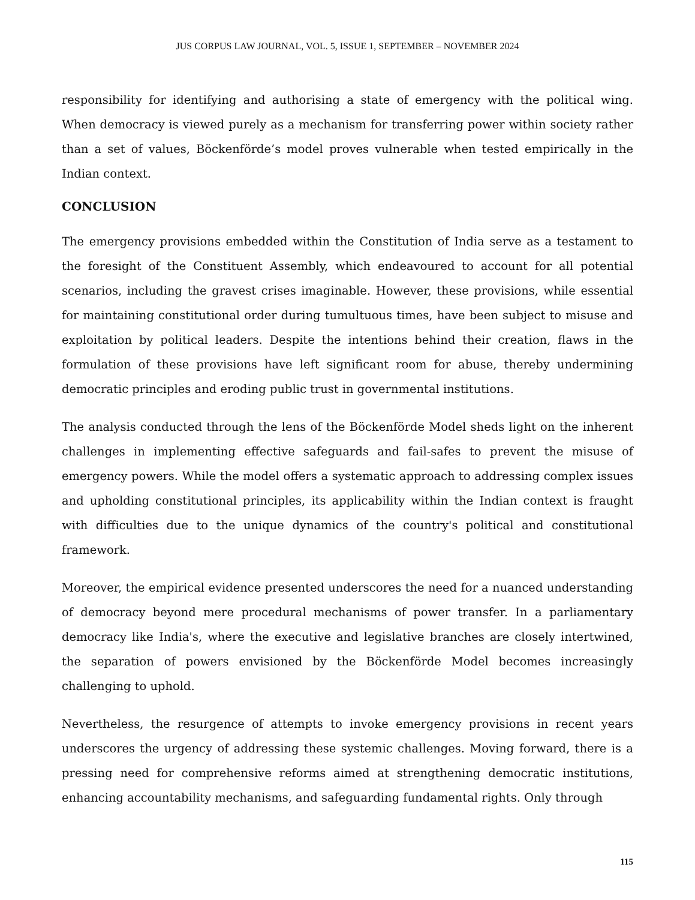JUS CORPUS LAW JOURNAL, VOL. 5, ISSUE 1, SEPTEMBER – NOVEMBER 2024
responsibility for identifying and authorising a state of emergency with the political wing. When democracy is viewed purely as a mechanism for transferring power within society rather than a set of values, Böckenförde’s model proves vulnerable when tested empirically in the Indian context.
CONCLUSION
The emergency provisions embedded within the Constitution of India serve as a testament to the foresight of the Constituent Assembly, which endeavoured to account for all potential scenarios, including the gravest crises imaginable. However, these provisions, while essential for maintaining constitutional order during tumultuous times, have been subject to misuse and exploitation by political leaders. Despite the intentions behind their creation, flaws in the formulation of these provisions have left significant room for abuse, thereby undermining democratic principles and eroding public trust in governmental institutions.
The analysis conducted through the lens of the Böckenförde Model sheds light on the inherent challenges in implementing effective safeguards and fail-safes to prevent the misuse of emergency powers. While the model offers a systematic approach to addressing complex issues and upholding constitutional principles, its applicability within the Indian context is fraught with difficulties due to the unique dynamics of the country's political and constitutional framework.
Moreover, the empirical evidence presented underscores the need for a nuanced understanding of democracy beyond mere procedural mechanisms of power transfer. In a parliamentary democracy like India's, where the executive and legislative branches are closely intertwined, the separation of powers envisioned by the Böckenförde Model becomes increasingly challenging to uphold.
Nevertheless, the resurgence of attempts to invoke emergency provisions in recent years underscores the urgency of addressing these systemic challenges. Moving forward, there is a pressing need for comprehensive reforms aimed at strengthening democratic institutions, enhancing accountability mechanisms, and safeguarding fundamental rights. Only through
115